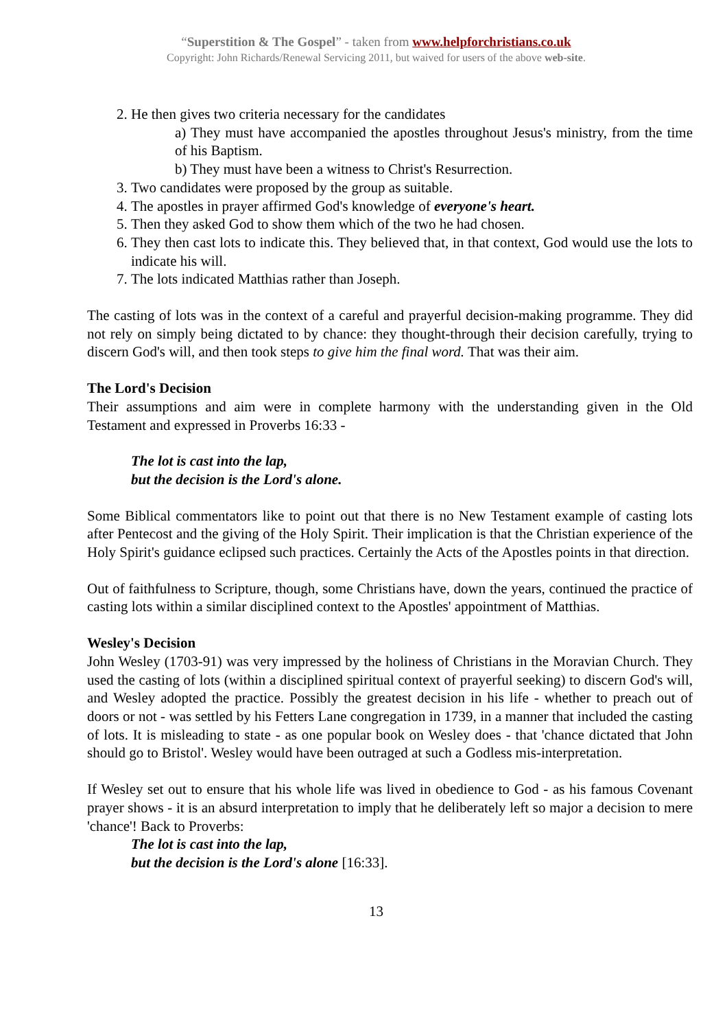“Superstition & The Gospel” - taken from www.helpforchristians.co.uk
Copyright: John Richards/Renewal Servicing 2011, but waived for users of the above web-site.
2. He then gives two criteria necessary for the candidates
a) They must have accompanied the apostles throughout Jesus's ministry, from the time of his Baptism.
b) They must have been a witness to Christ's Resurrection.
3. Two candidates were proposed by the group as suitable.
4. The apostles in prayer affirmed God's knowledge of everyone's heart.
5. Then they asked God to show them which of the two he had chosen.
6. They then cast lots to indicate this. They believed that, in that context, God would use the lots to indicate his will.
7. The lots indicated Matthias rather than Joseph.
The casting of lots was in the context of a careful and prayerful decision-making programme. They did not rely on simply being dictated to by chance: they thought-through their decision carefully, trying to discern God's will, and then took steps to give him the final word. That was their aim.
The Lord's Decision
Their assumptions and aim were in complete harmony with the understanding given in the Old Testament and expressed in Proverbs 16:33 -
The lot is cast into the lap,
but the decision is the Lord's alone.
Some Biblical commentators like to point out that there is no New Testament example of casting lots after Pentecost and the giving of the Holy Spirit. Their implication is that the Christian experience of the Holy Spirit's guidance eclipsed such practices. Certainly the Acts of the Apostles points in that direction.
Out of faithfulness to Scripture, though, some Christians have, down the years, continued the practice of casting lots within a similar disciplined context to the Apostles' appointment of Matthias.
Wesley's Decision
John Wesley (1703-91) was very impressed by the holiness of Christians in the Moravian Church. They used the casting of lots (within a disciplined spiritual context of prayerful seeking) to discern God's will, and Wesley adopted the practice. Possibly the greatest decision in his life - whether to preach out of doors or not - was settled by his Fetters Lane congregation in 1739, in a manner that included the casting of lots. It is misleading to state - as one popular book on Wesley does - that 'chance dictated that John should go to Bristol'. Wesley would have been outraged at such a Godless mis-interpretation.
If Wesley set out to ensure that his whole life was lived in obedience to God - as his famous Covenant prayer shows - it is an absurd interpretation to imply that he deliberately left so major a decision to mere 'chance'! Back to Proverbs:
The lot is cast into the lap,
but the decision is the Lord's alone [16:33].
13